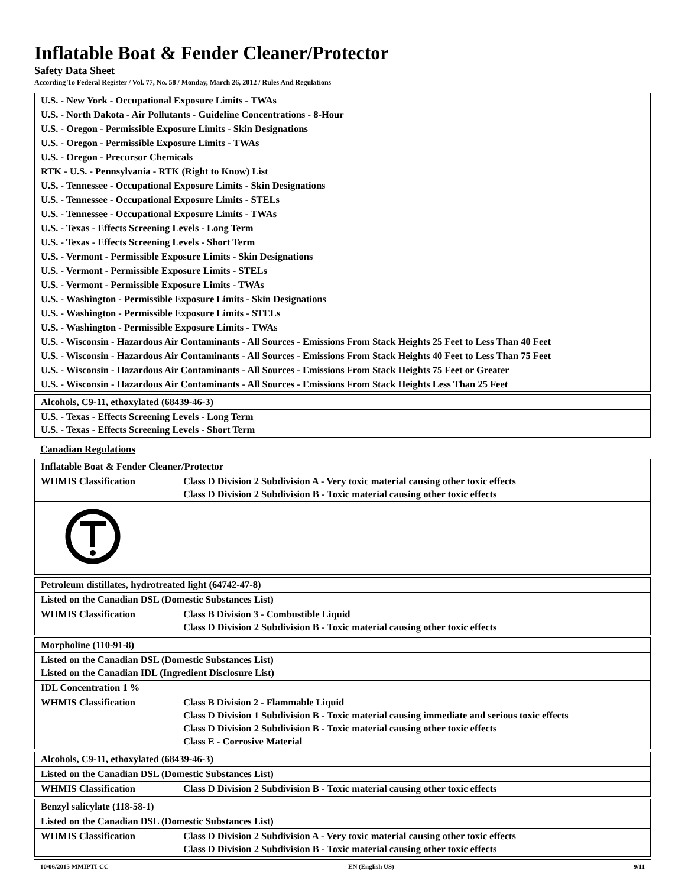Inflatable Boat & Fender Cleaner/Protector
Safety Data Sheet
According To Federal Register / Vol. 77, No. 58 / Monday, March 26, 2012 / Rules And Regulations
| U.S. - New York - Occupational Exposure Limits - TWAs |
| U.S. - North Dakota - Air Pollutants - Guideline Concentrations - 8-Hour |
| U.S. - Oregon - Permissible Exposure Limits - Skin Designations |
| U.S. - Oregon - Permissible Exposure Limits - TWAs |
| U.S. - Oregon - Precursor Chemicals |
| RTK - U.S. - Pennsylvania - RTK (Right to Know) List |
| U.S. - Tennessee - Occupational Exposure Limits - Skin Designations |
| U.S. - Tennessee - Occupational Exposure Limits - STELs |
| U.S. - Tennessee - Occupational Exposure Limits - TWAs |
| U.S. - Texas - Effects Screening Levels - Long Term |
| U.S. - Texas - Effects Screening Levels - Short Term |
| U.S. - Vermont - Permissible Exposure Limits - Skin Designations |
| U.S. - Vermont - Permissible Exposure Limits - STELs |
| U.S. - Vermont - Permissible Exposure Limits - TWAs |
| U.S. - Washington - Permissible Exposure Limits - Skin Designations |
| U.S. - Washington - Permissible Exposure Limits - STELs |
| U.S. - Washington - Permissible Exposure Limits - TWAs |
| U.S. - Wisconsin - Hazardous Air Contaminants - All Sources - Emissions From Stack Heights 25 Feet to Less Than 40 Feet |
| U.S. - Wisconsin - Hazardous Air Contaminants - All Sources - Emissions From Stack Heights 40 Feet to Less Than 75 Feet |
| U.S. - Wisconsin - Hazardous Air Contaminants - All Sources - Emissions From Stack Heights 75 Feet or Greater |
| U.S. - Wisconsin - Hazardous Air Contaminants - All Sources - Emissions From Stack Heights Less Than 25 Feet |
| Alcohols, C9-11, ethoxylated (68439-46-3) |
| U.S. - Texas - Effects Screening Levels - Long Term U.S. - Texas - Effects Screening Levels - Short Term |
Canadian Regulations
| Inflatable Boat & Fender Cleaner/Protector | |
| WHMIS Classification | Class D Division 2 Subdivision A - Very toxic material causing other toxic effects Class D Division 2 Subdivision B - Toxic material causing other toxic effects |
| Petroleum distillates, hydrotreated light (64742-47-8) | |
| Listed on the Canadian DSL (Domestic Substances List) | |
| WHMIS Classification | Class B Division 3 - Combustible Liquid Class D Division 2 Subdivision B - Toxic material causing other toxic effects |
| Morpholine (110-91-8) | |
| Listed on the Canadian DSL (Domestic Substances List) Listed on the Canadian IDL (Ingredient Disclosure List) | |
| IDL Concentration 1 % | |
| WHMIS Classification | Class B Division 2 - Flammable Liquid Class D Division 1 Subdivision B - Toxic material causing immediate and serious toxic effects Class D Division 2 Subdivision B - Toxic material causing other toxic effects Class E - Corrosive Material |
| Alcohols, C9-11, ethoxylated (68439-46-3) | |
| Listed on the Canadian DSL (Domestic Substances List) | |
| WHMIS Classification | Class D Division 2 Subdivision B - Toxic material causing other toxic effects |
| Benzyl salicylate (118-58-1) | |
| Listed on the Canadian DSL (Domestic Substances List) | |
| WHMIS Classification | Class D Division 2 Subdivision A - Very toxic material causing other toxic effects Class D Division 2 Subdivision B - Toxic material causing other toxic effects |
10/06/2015 MMIPTI-CC EN (English US) 9/11